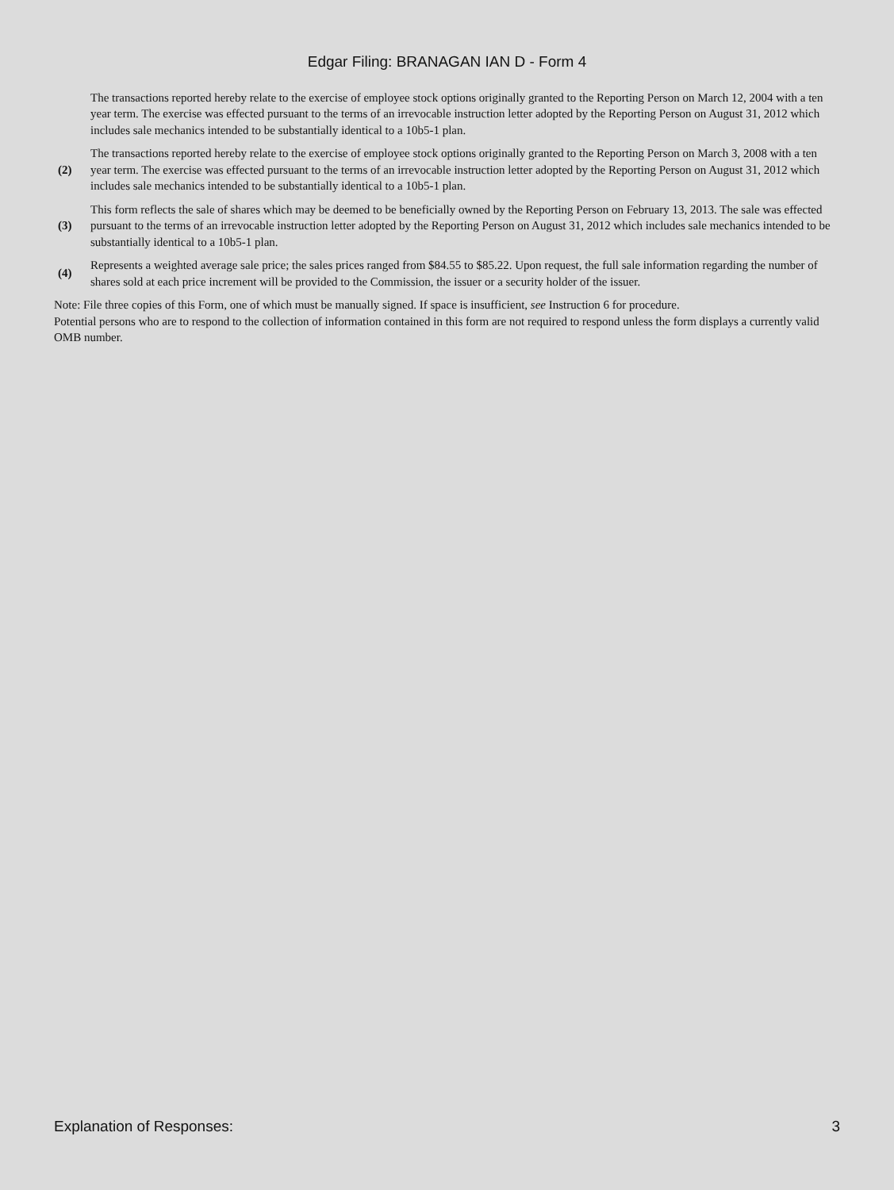Edgar Filing: BRANAGAN IAN D - Form 4
| | The transactions reported hereby relate to the exercise of employee stock options originally granted to the Reporting Person on March 12, 2004 with a ten year term. The exercise was effected pursuant to the terms of an irrevocable instruction letter adopted by the Reporting Person on August 31, 2012 which includes sale mechanics intended to be substantially identical to a 10b5-1 plan. |
| (2) | The transactions reported hereby relate to the exercise of employee stock options originally granted to the Reporting Person on March 3, 2008 with a ten year term. The exercise was effected pursuant to the terms of an irrevocable instruction letter adopted by the Reporting Person on August 31, 2012 which includes sale mechanics intended to be substantially identical to a 10b5-1 plan. |
| (3) | This form reflects the sale of shares which may be deemed to be beneficially owned by the Reporting Person on February 13, 2013. The sale was effected pursuant to the terms of an irrevocable instruction letter adopted by the Reporting Person on August 31, 2012 which includes sale mechanics intended to be substantially identical to a 10b5-1 plan. |
| (4) | Represents a weighted average sale price; the sales prices ranged from $84.55 to $85.22. Upon request, the full sale information regarding the number of shares sold at each price increment will be provided to the Commission, the issuer or a security holder of the issuer. |
Note: File three copies of this Form, one of which must be manually signed. If space is insufficient, see Instruction 6 for procedure.
Potential persons who are to respond to the collection of information contained in this form are not required to respond unless the form displays a currently valid OMB number.
Explanation of Responses: 3